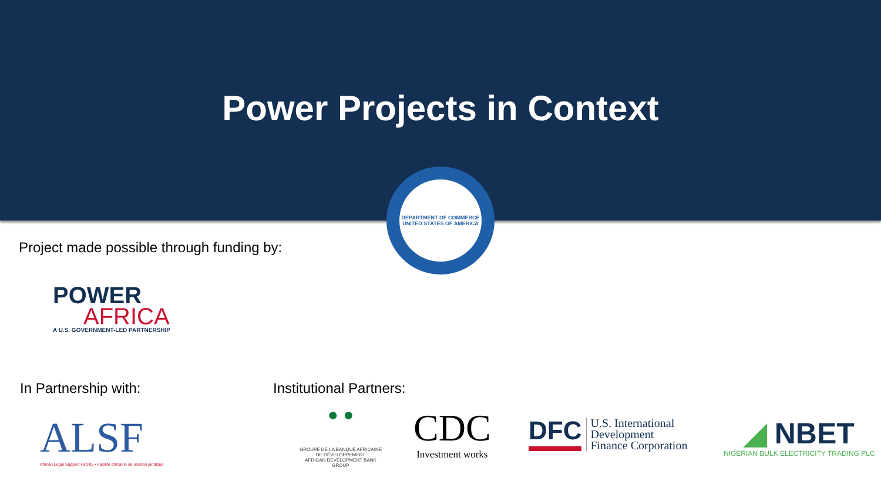Power Projects in Context
DEPARTMENT OF COMMERCE
UNITED STATES OF AMERICA
Project made possible through funding by:
POWER
AFRICA
A U.S. GOVERNMENT-LED PARTNERSHIP
In Partnership with: Institutional Partners:
ALSF
African Legal Support Facility • Facilité africaine de soutien juridique
● ●
GROUPE DE LA BANQUE AFRICAINE DE DÉVELOPPEMENT
AFRICAN DEVELOPMENT BANK GROUP
CDC
Investment works
DFC
U.S. International
Development
Finance Corporation
◢ NBET
NIGERIAN BULK ELECTRICITY TRADING PLC